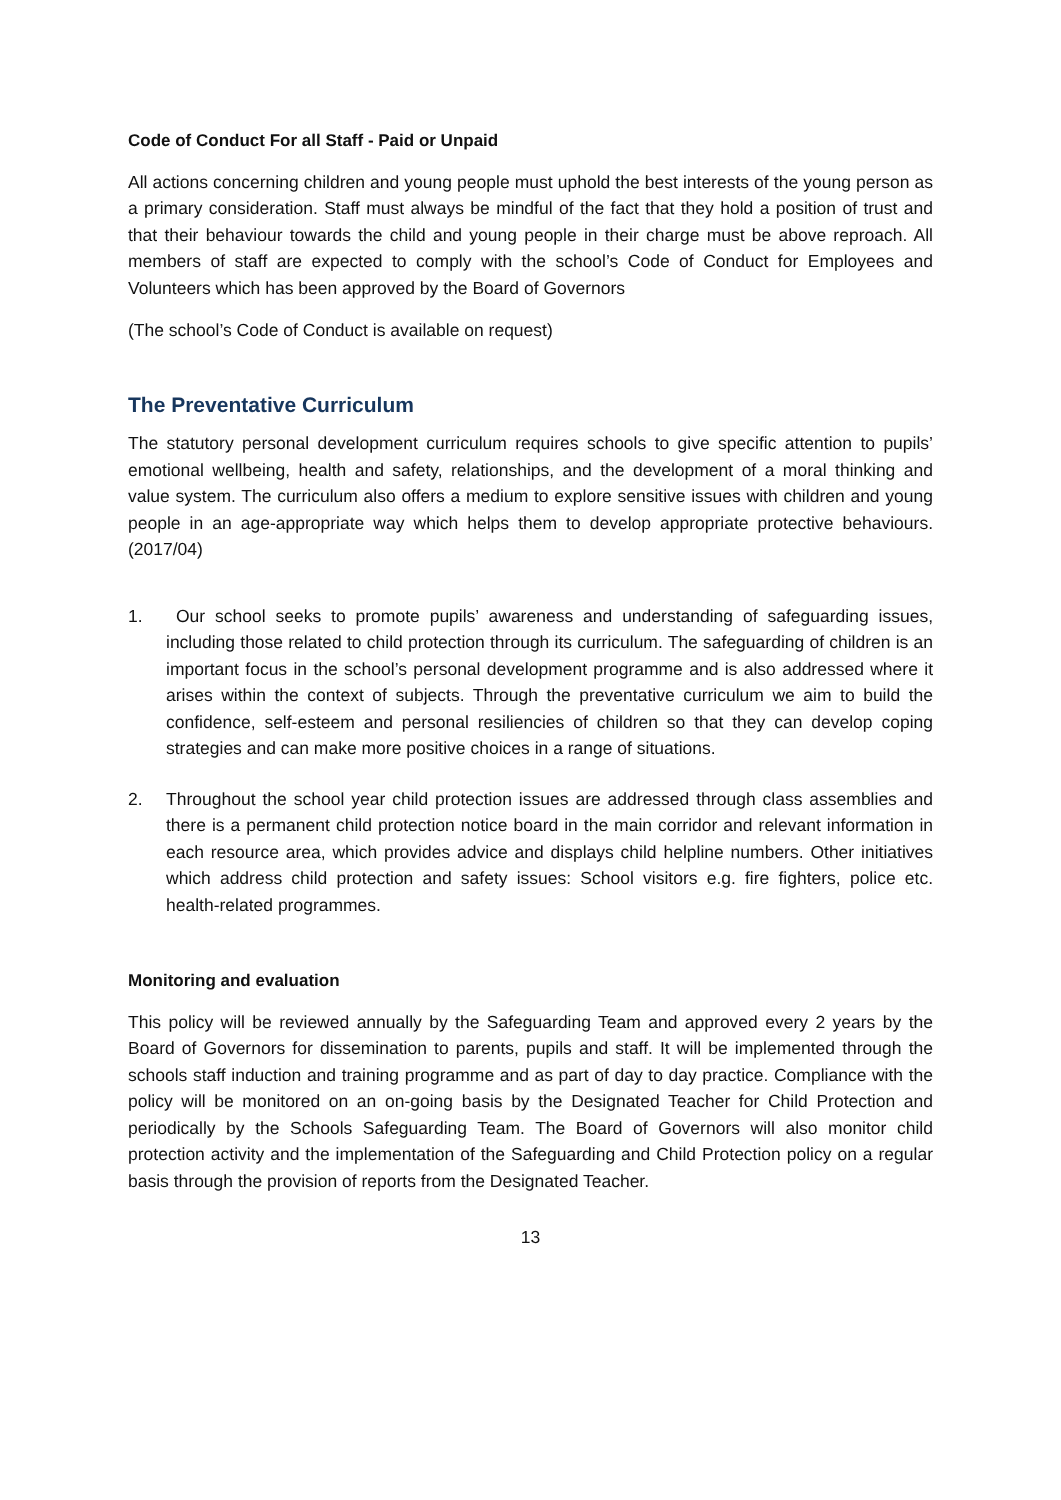Code of Conduct For all Staff - Paid or Unpaid
All actions concerning children and young people must uphold the best interests of the young person as a primary consideration. Staff must always be mindful of the fact that they hold a position of trust and that their behaviour towards the child and young people in their charge must be above reproach. All members of staff are expected to comply with the school’s Code of Conduct for Employees and Volunteers which has been approved by the Board of Governors
(The school’s Code of Conduct is available on request)
The Preventative Curriculum
The statutory personal development curriculum requires schools to give specific attention to pupils’ emotional wellbeing, health and safety, relationships, and the development of a moral thinking and value system. The curriculum also offers a medium to explore sensitive issues with children and young people in an age-appropriate way which helps them to develop appropriate protective behaviours. (2017/04)
1. Our school seeks to promote pupils’ awareness and understanding of safeguarding issues, including those related to child protection through its curriculum. The safeguarding of children is an important focus in the school’s personal development programme and is also addressed where it arises within the context of subjects. Through the preventative curriculum we aim to build the confidence, self-esteem and personal resiliencies of children so that they can develop coping strategies and can make more positive choices in a range of situations.
2. Throughout the school year child protection issues are addressed through class assemblies and there is a permanent child protection notice board in the main corridor and relevant information in each resource area, which provides advice and displays child helpline numbers. Other initiatives which address child protection and safety issues: School visitors e.g. fire fighters, police etc. health-related programmes.
Monitoring and evaluation
This policy will be reviewed annually by the Safeguarding Team and approved every 2 years by the Board of Governors for dissemination to parents, pupils and staff. It will be implemented through the schools staff induction and training programme and as part of day to day practice. Compliance with the policy will be monitored on an on-going basis by the Designated Teacher for Child Protection and periodically by the Schools Safeguarding Team. The Board of Governors will also monitor child protection activity and the implementation of the Safeguarding and Child Protection policy on a regular basis through the provision of reports from the Designated Teacher.
13